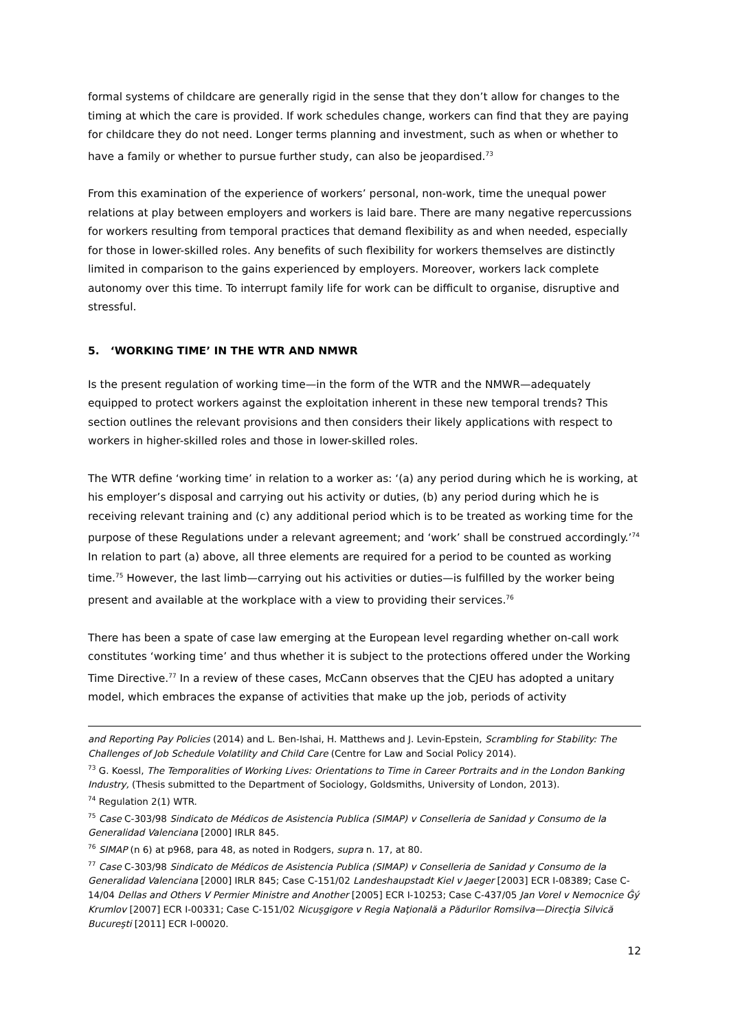formal systems of childcare are generally rigid in the sense that they don’t allow for changes to the timing at which the care is provided. If work schedules change, workers can find that they are paying for childcare they do not need. Longer terms planning and investment, such as when or whether to have a family or whether to pursue further study, can also be jeopardised.<sup>73</sup>
From this examination of the experience of workers’ personal, non-work, time the unequal power relations at play between employers and workers is laid bare. There are many negative repercussions for workers resulting from temporal practices that demand flexibility as and when needed, especially for those in lower-skilled roles. Any benefits of such flexibility for workers themselves are distinctly limited in comparison to the gains experienced by employers. Moreover, workers lack complete autonomy over this time. To interrupt family life for work can be difficult to organise, disruptive and stressful.
5. ‘WORKING TIME’ IN THE WTR AND NMWR
Is the present regulation of working time—in the form of the WTR and the NMWR—adequately equipped to protect workers against the exploitation inherent in these new temporal trends? This section outlines the relevant provisions and then considers their likely applications with respect to workers in higher-skilled roles and those in lower-skilled roles.
The WTR define ‘working time’ in relation to a worker as: ‘(a) any period during which he is working, at his employer’s disposal and carrying out his activity or duties, (b) any period during which he is receiving relevant training and (c) any additional period which is to be treated as working time for the purpose of these Regulations under a relevant agreement; and ‘work’ shall be construed accordingly.’<sup>74</sup> In relation to part (a) above, all three elements are required for a period to be counted as working time.<sup>75</sup> However, the last limb—carrying out his activities or duties—is fulfilled by the worker being present and available at the workplace with a view to providing their services.<sup>76</sup>
There has been a spate of case law emerging at the European level regarding whether on-call work constitutes ‘working time’ and thus whether it is subject to the protections offered under the Working Time Directive.<sup>77</sup> In a review of these cases, McCann observes that the CJEU has adopted a unitary model, which embraces the expanse of activities that make up the job, periods of activity
and Reporting Pay Policies (2014) and L. Ben-Ishai, H. Matthews and J. Levin-Epstein, Scrambling for Stability: The Challenges of Job Schedule Volatility and Child Care (Centre for Law and Social Policy 2014).
<sup>73</sup> G. Koessl, The Temporalities of Working Lives: Orientations to Time in Career Portraits and in the London Banking Industry, (Thesis submitted to the Department of Sociology, Goldsmiths, University of London, 2013).
<sup>74</sup> Regulation 2(1) WTR.
<sup>75</sup> Case C-303/98 Sindicato de Médicos de Asistencia Publica (SIMAP) v Conselleria de Sanidad y Consumo de la Generalidad Valenciana [2000] IRLR 845.
<sup>76</sup> SIMAP (n 6) at p968, para 48, as noted in Rodgers, supra n. 17, at 80.
<sup>77</sup> Case C-303/98 Sindicato de Médicos de Asistencia Publica (SIMAP) v Conselleria de Sanidad y Consumo de la Generalidad Valenciana [2000] IRLR 845; Case C-151/02 Landeshaupstadt Kiel v Jaeger [2003] ECR I-08389; Case C-14/04 Dellas and Others V Permier Ministre and Another [2005] ECR I-10253; Case C-437/05 Jan Vorel v Nemocnice Ĝý Krumlov [2007] ECR I-00331; Case C-151/02 Nicuşgigore v Regia Naţională a Pădurilor Romsilva—Direcţia Silvică Bucureşti [2011] ECR I-00020.
12